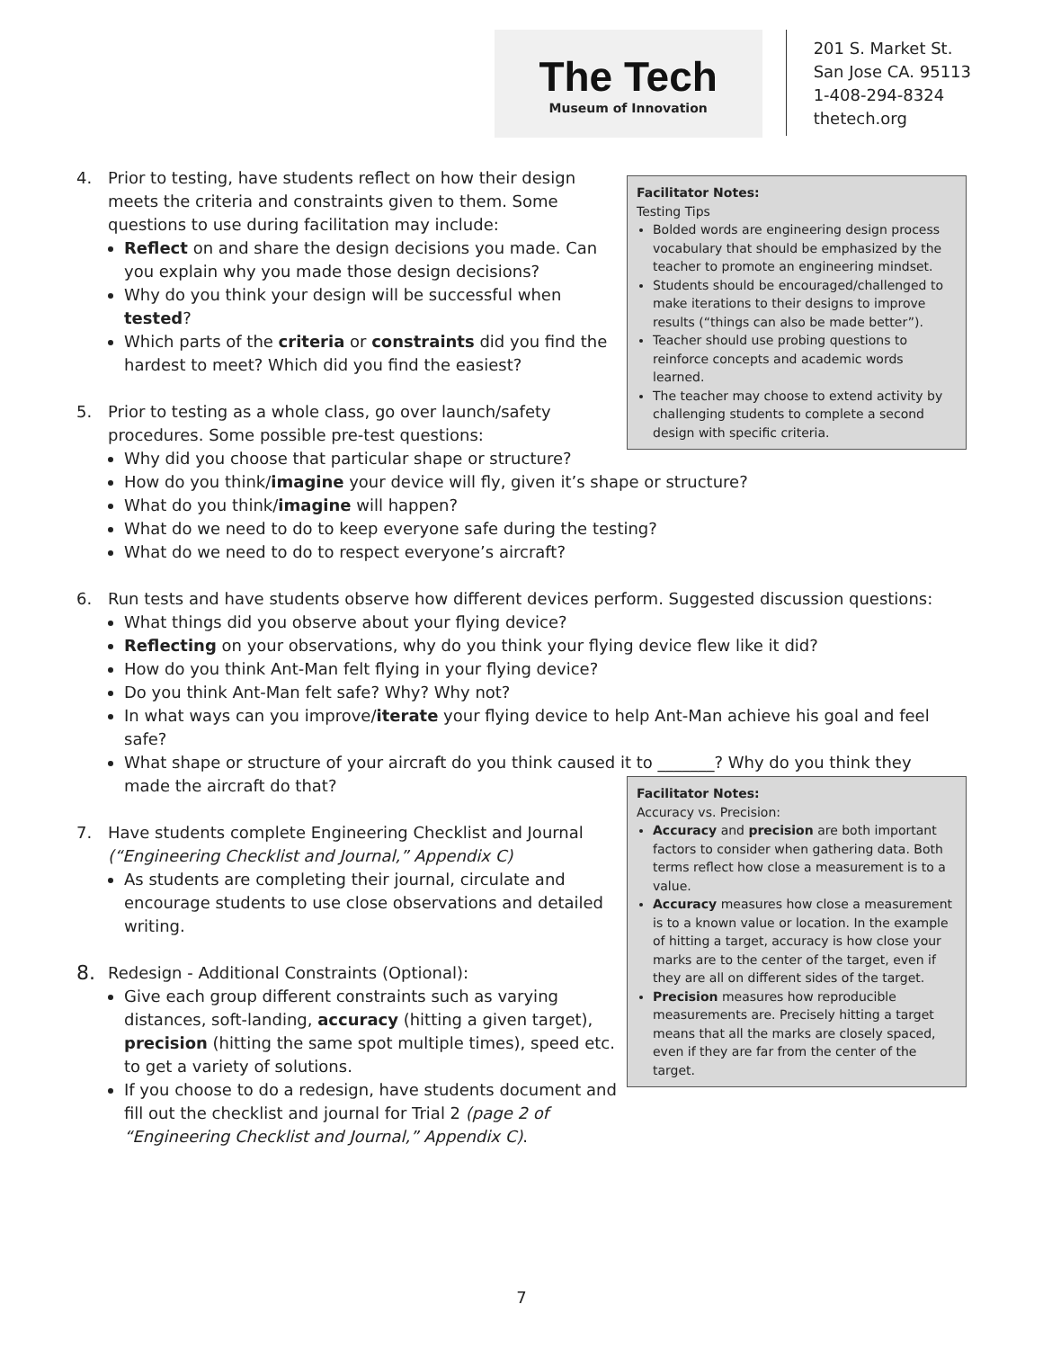The Tech
Museum of Innovation
201 S. Market St.
San Jose CA. 95113
1-408-294-8324
thetech.org
4. Prior to testing, have students reflect on how their design meets the criteria and constraints given to them. Some questions to use during facilitation may include:
Reflect on and share the design decisions you made. Can you explain why you made those design decisions?
Why do you think your design will be successful when tested?
Which parts of the criteria or constraints did you find the hardest to meet? Which did you find the easiest?
5. Prior to testing as a whole class, go over launch/safety procedures. Some possible pre-test questions:
Why did you choose that particular shape or structure?
How do you think/imagine your device will fly, given it’s shape or structure?
What do you think/imagine will happen?
What do we need to do to keep everyone safe during the testing?
What do we need to do to respect everyone’s aircraft?
6. Run tests and have students observe how different devices perform. Suggested discussion questions:
What things did you observe about your flying device?
Reflecting on your observations, why do you think your flying device flew like it did?
How do you think Ant-Man felt flying in your flying device?
Do you think Ant-Man felt safe? Why? Why not?
In what ways can you improve/iterate your flying device to help Ant-Man achieve his goal and feel safe?
What shape or structure of your aircraft do you think caused it to _______? Why do you think they made the aircraft do that?
7. Have students complete Engineering Checklist and Journal (“Engineering Checklist and Journal,” Appendix C)
As students are completing their journal, circulate and encourage students to use close observations and detailed writing.
8.
Redesign - Additional Constraints (Optional):
Give each group different constraints such as varying distances, soft-landing, accuracy (hitting a given target), precision (hitting the same spot multiple times), speed etc. to get a variety of solutions.
If you choose to do a redesign, have students document and fill out the checklist and journal for Trial 2 (page 2 of “Engineering Checklist and Journal,” Appendix C).
Facilitator Notes:
Testing Tips
Bolded words are engineering design process vocabulary that should be emphasized by the teacher to promote an engineering mindset.
Students should be encouraged/challenged to make iterations to their designs to improve results (“things can also be made better”).
Teacher should use probing questions to reinforce concepts and academic words learned.
The teacher may choose to extend activity by challenging students to complete a second design with specific criteria.
Facilitator Notes:
Accuracy vs. Precision:
Accuracy and precision are both important factors to consider when gathering data. Both terms reflect how close a measurement is to a value.
Accuracy measures how close a measurement is to a known value or location. In the example of hitting a target, accuracy is how close your marks are to the center of the target, even if they are all on different sides of the target.
Precision measures how reproducible measurements are. Precisely hitting a target means that all the marks are closely spaced, even if they are far from the center of the target.
7